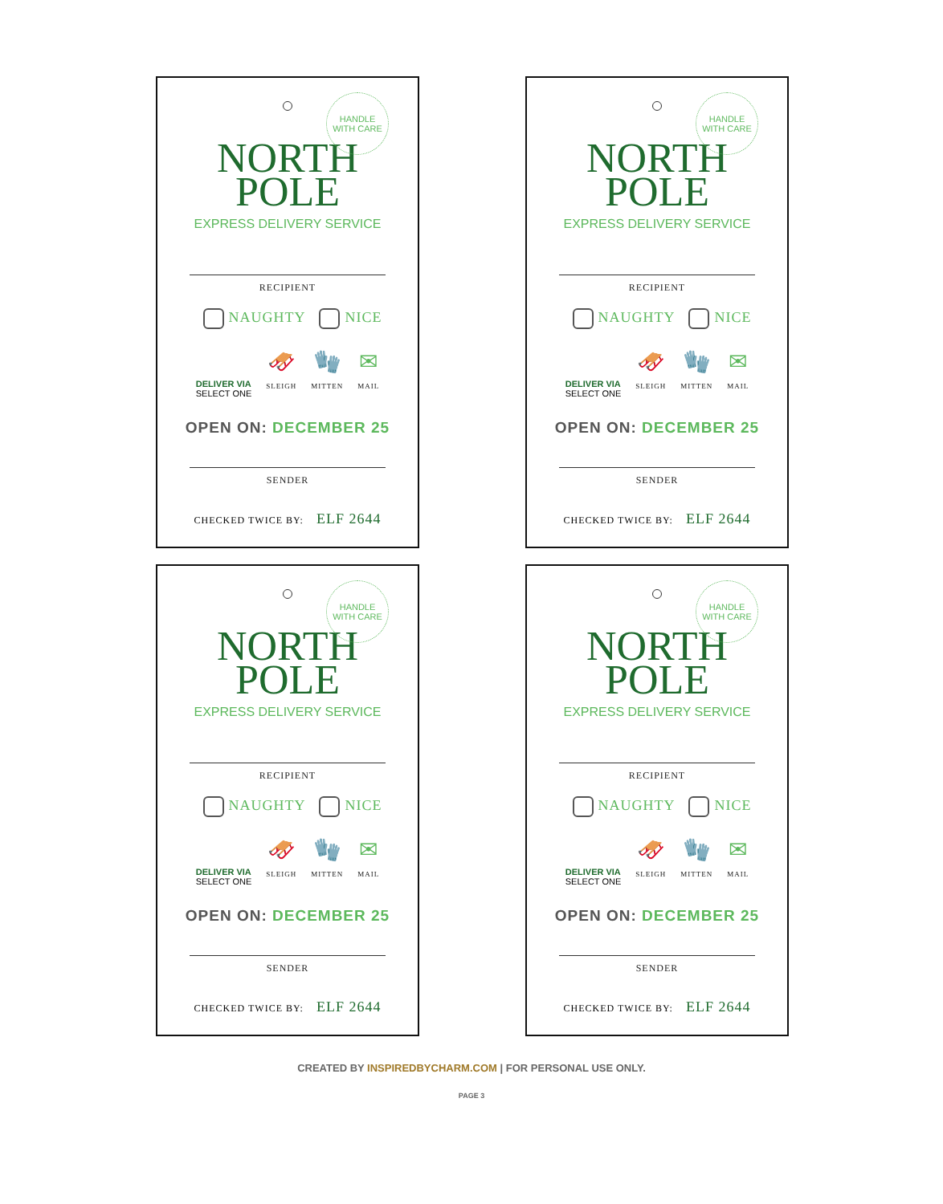HANDLE
WITH CARE
NORTH
POLE
EXPRESS DELIVERY SERVICE
RECIPIENT
NAUGHTY NICE
DELIVER VIA
SELECT ONE
🛷
SLEIGH
🧤
MITTEN
✉
MAIL
OPEN ON: DECEMBER 25
SENDER
CHECKED TWICE BY: ELF 2644
HANDLE
WITH CARE
NORTH
POLE
EXPRESS DELIVERY SERVICE
RECIPIENT
NAUGHTY NICE
DELIVER VIA
SELECT ONE
🛷
SLEIGH
🧤
MITTEN
✉
MAIL
OPEN ON: DECEMBER 25
SENDER
CHECKED TWICE BY: ELF 2644
HANDLE
WITH CARE
NORTH
POLE
EXPRESS DELIVERY SERVICE
RECIPIENT
NAUGHTY NICE
DELIVER VIA
SELECT ONE
🛷
SLEIGH
🧤
MITTEN
✉
MAIL
OPEN ON: DECEMBER 25
SENDER
CHECKED TWICE BY: ELF 2644
HANDLE
WITH CARE
NORTH
POLE
EXPRESS DELIVERY SERVICE
RECIPIENT
NAUGHTY NICE
DELIVER VIA
SELECT ONE
🛷
SLEIGH
🧤
MITTEN
✉
MAIL
OPEN ON: DECEMBER 25
SENDER
CHECKED TWICE BY: ELF 2644
CREATED BY INSPIREDBYCHARM.COM | FOR PERSONAL USE ONLY.
PAGE 3